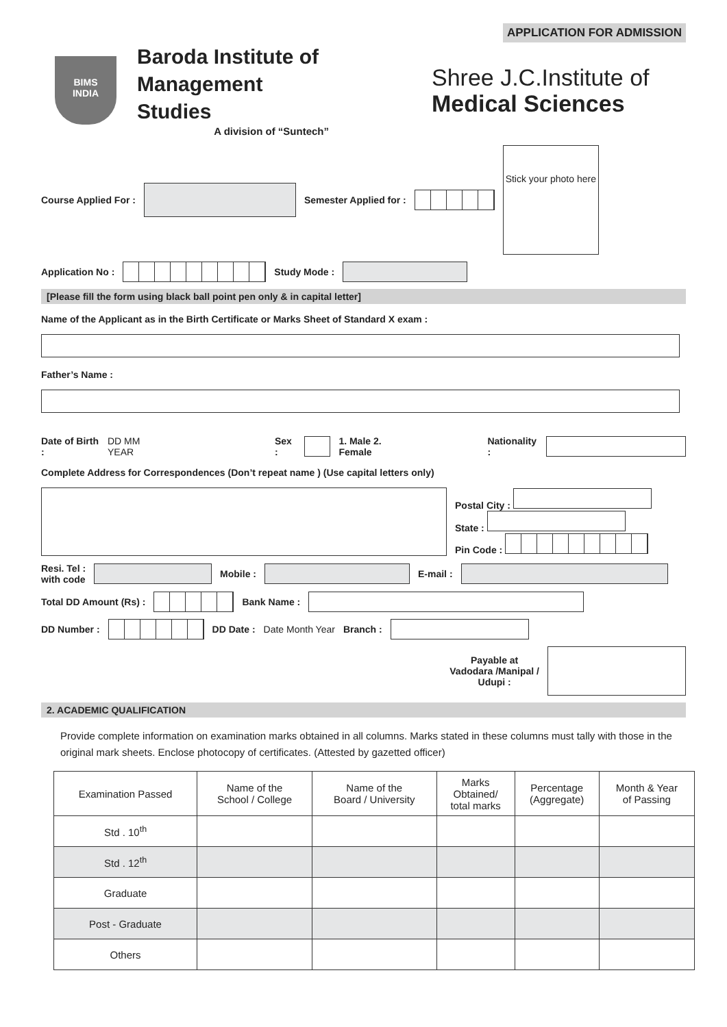APPLICATION FOR ADMISSION
BIMS
INDIA
Baroda Institute of Management Studies
A division of “Suntech”
Shree J.C.Institute of
Medical Sciences
Course Applied For : Semester Applied for : Stick your photo here
Application No : Study Mode :
[Please fill the form using black ball point pen only & in capital letter]
Name of the Applicant as in the Birth Certificate or Marks Sheet of Standard X exam :
Father’s Name :
Date of Birth : DD MM YEAR Sex : 1. Male 2. Female Nationality :
Complete Address for Correspondences (Don’t repeat name ) (Use capital letters only)
Postal City :
State :
Pin Code :
Resi. Tel :
with code Mobile : E-mail :
Total DD Amount (Rs) : Bank Name :
DD Number : DD Date : Date Month Year Branch :
Payable at
Vadodara /Manipal /
Udupi :
2. ACADEMIC QUALIFICATION
Provide complete information on examination marks obtained in all columns. Marks stated in these columns must tally with those in the original mark sheets. Enclose photocopy of certificates. (Attested by gazetted officer)
| Examination Passed | Name of the School / College | Name of the Board / University | Marks Obtained/ total marks | Percentage (Aggregate) | Month & Year of Passing |
| --- | --- | --- | --- | --- | --- |
| Std . 10<sup>th</sup> | | | | | |
| Std . 12<sup>th</sup> | | | | | |
| Graduate | | | | | |
| Post - Graduate | | | | | |
| Others | | | | | |